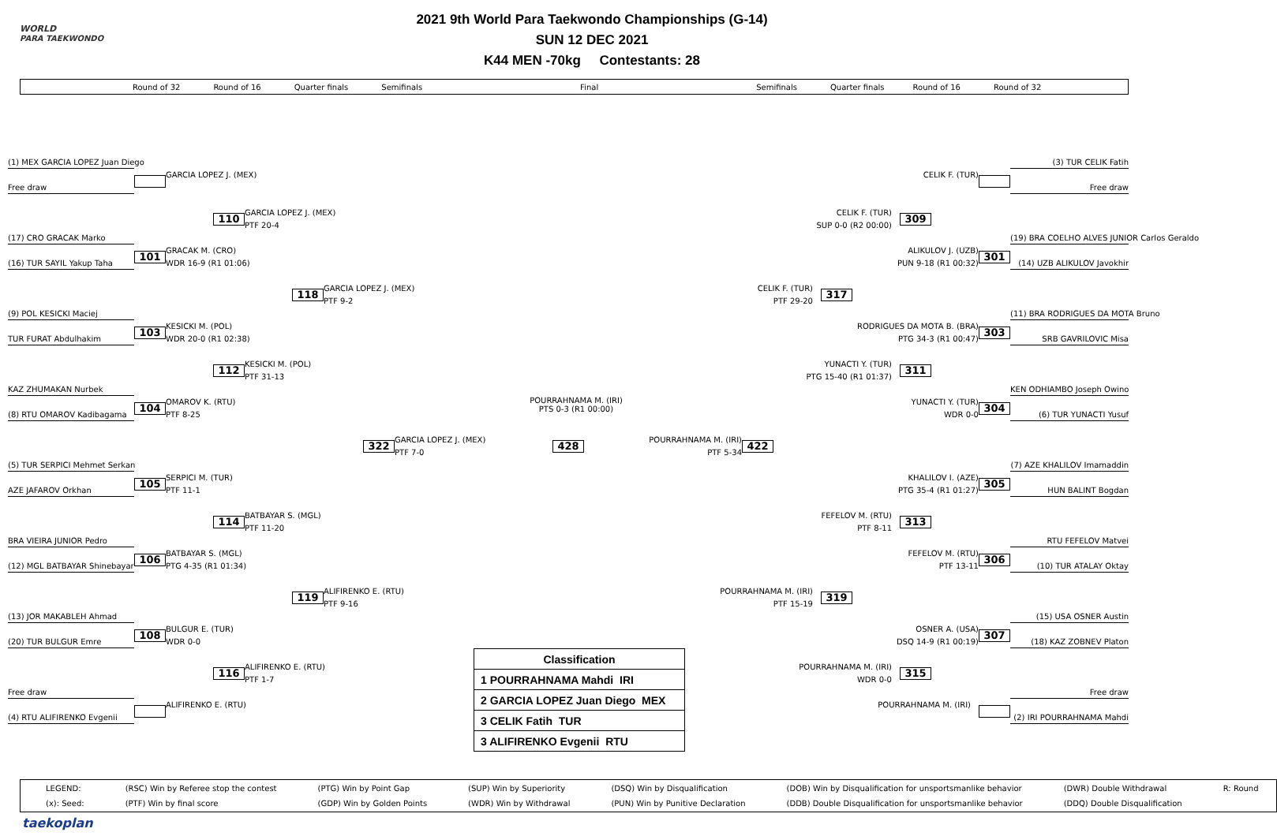WORLD
PARA TAEKWONDO
2021 9th World Para Taekwondo Championships (G-14)
SUN 12 DEC 2021
K44 MEN -70kg Contestants: 28
Round of 32 Round of 16 Quarter finals Semifinals Final Semifinals Quarter finals Round of 16 Round of 32
(1) MEX GARCIA LOPEZ Juan Diego
Free draw
GARCIA LOPEZ J. (MEX)
110
GARCIA LOPEZ J. (MEX)
PTF 20-4
(17) CRO GRACAK Marko
(16) TUR SAYIL Yakup Taha
101
GRACAK M. (CRO)
WDR 16-9 (R1 01:06)
118
GARCIA LOPEZ J. (MEX)
PTF 9-2
(9) POL KESICKI Maciej
TUR FURAT Abdulhakim
103
KESICKI M. (POL)
WDR 20-0 (R1 02:38)
112
KESICKI M. (POL)
PTF 31-13
KAZ ZHUMAKAN Nurbek
(8) RTU OMAROV Kadibagama
104
OMAROV K. (RTU)
PTF 8-25
322
GARCIA LOPEZ J. (MEX)
PTF 7-0
(5) TUR SERPICI Mehmet Serkan
AZE JAFAROV Orkhan
105
SERPICI M. (TUR)
PTF 11-1
114
BATBAYAR S. (MGL)
PTF 11-20
BRA VIEIRA JUNIOR Pedro
(12) MGL BATBAYAR Shinebayar
106
BATBAYAR S. (MGL)
PTG 4-35 (R1 01:34)
119
ALIFIRENKO E. (RTU)
PTF 9-16
(13) JOR MAKABLEH Ahmad
(20) TUR BULGUR Emre
108
BULGUR E. (TUR)
WDR 0-0
116
ALIFIRENKO E. (RTU)
PTF 1-7
Free draw
(4) RTU ALIFIRENKO Evgenii
ALIFIRENKO E. (RTU)
POURRAHNAMA M. (IRI)
PTS 0-3 (R1 00:00)
428
| Classification |
| --- |
| 1 POURRAHNAMA Mahdi IRI |
| 2 GARCIA LOPEZ Juan Diego MEX |
| 3 CELIK Fatih TUR |
| 3 ALIFIRENKO Evgenii RTU |
POURRAHNAMA M. (IRI)
PTF 5-34
422
(3) TUR CELIK Fatih
Free draw
CELIK F. (TUR)
CELIK F. (TUR)
SUP 0-0 (R2 00:00)
309
(19) BRA COELHO ALVES JUNIOR Carlos Geraldo
(14) UZB ALIKULOV Javokhir
ALIKULOV J. (UZB)
PUN 9-18 (R1 00:32)
301
CELIK F. (TUR)
PTF 29-20
317
(11) BRA RODRIGUES DA MOTA Bruno
SRB GAVRILOVIC Misa
RODRIGUES DA MOTA B. (BRA)
PTG 34-3 (R1 00:47)
303
YUNACTI Y. (TUR)
PTG 15-40 (R1 01:37)
311
KEN ODHIAMBO Joseph Owino
(6) TUR YUNACTI Yusuf
YUNACTI Y. (TUR)
WDR 0-0
304
(7) AZE KHALILOV Imamaddin
HUN BALINT Bogdan
KHALILOV I. (AZE)
PTG 35-4 (R1 01:27)
305
FEFELOV M. (RTU)
PTF 8-11
313
RTU FEFELOV Matvei
(10) TUR ATALAY Oktay
FEFELOV M. (RTU)
PTF 13-11
306
POURRAHNAMA M. (IRI)
PTF 15-19
319
(15) USA OSNER Austin
(18) KAZ ZOBNEV Platon
OSNER A. (USA)
DSQ 14-9 (R1 00:19)
307
POURRAHNAMA M. (IRI)
WDR 0-0
315
Free draw
(2) IRI POURRAHNAMA Mahdi
POURRAHNAMA M. (IRI)
| LEGEND: | (RSC) Win by Referee stop the contest | (PTG) Win by Point Gap | (SUP) Win by Superiority | (DSQ) Win by Disqualification | (DOB) Win by Disqualification for unsportsmanlike behavior | (DWR) Double Withdrawal | R: Round |
| (x): Seed: | (PTF) Win by final score | (GDP) Win by Golden Points | (WDR) Win by Withdrawal | (PUN) Win by Punitive Declaration | (DDB) Double Disqualification for unsportsmanlike behavior | (DDQ) Double Disqualification | |
taekoplan